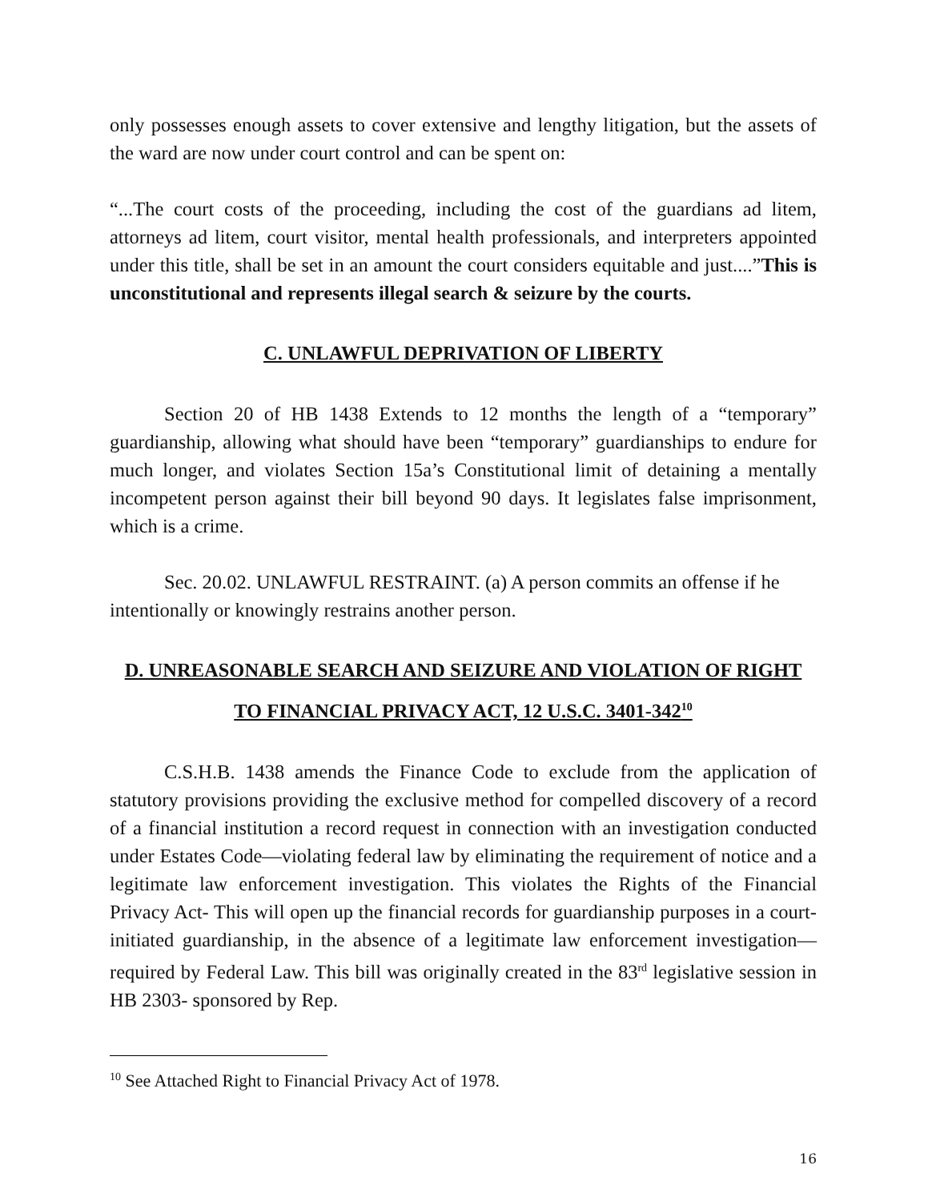only possesses enough assets to cover extensive and lengthy litigation, but the assets of the ward are now under court control and can be spent on:
“...The court costs of the proceeding, including the cost of the guardians ad litem, attorneys ad litem, court visitor, mental health professionals, and interpreters appointed under this title, shall be set in an amount the court considers equitable and just....”This is unconstitutional and represents illegal search & seizure by the courts.
C. UNLAWFUL DEPRIVATION OF LIBERTY
Section 20 of HB 1438 Extends to 12 months the length of a “temporary” guardianship, allowing what should have been “temporary” guardianships to endure for much longer, and violates Section 15a’s Constitutional limit of detaining a mentally incompetent person against their bill beyond 90 days. It legislates false imprisonment, which is a crime.
Sec. 20.02. UNLAWFUL RESTRAINT. (a) A person commits an offense if he intentionally or knowingly restrains another person.
D. UNREASONABLE SEARCH AND SEIZURE AND VIOLATION OF RIGHT TO FINANCIAL PRIVACY ACT, 12 U.S.C. 3401-342<sup>10</sup>
C.S.H.B. 1438 amends the Finance Code to exclude from the application of statutory provisions providing the exclusive method for compelled discovery of a record of a financial institution a record request in connection with an investigation conducted under Estates Code—violating federal law by eliminating the requirement of notice and a legitimate law enforcement investigation. This violates the Rights of the Financial Privacy Act- This will open up the financial records for guardianship purposes in a court-initiated guardianship, in the absence of a legitimate law enforcement investigation—required by Federal Law. This bill was originally created in the 83<sup>rd</sup> legislative session in HB 2303- sponsored by Rep.
<sup>10</sup> See Attached Right to Financial Privacy Act of 1978.
16